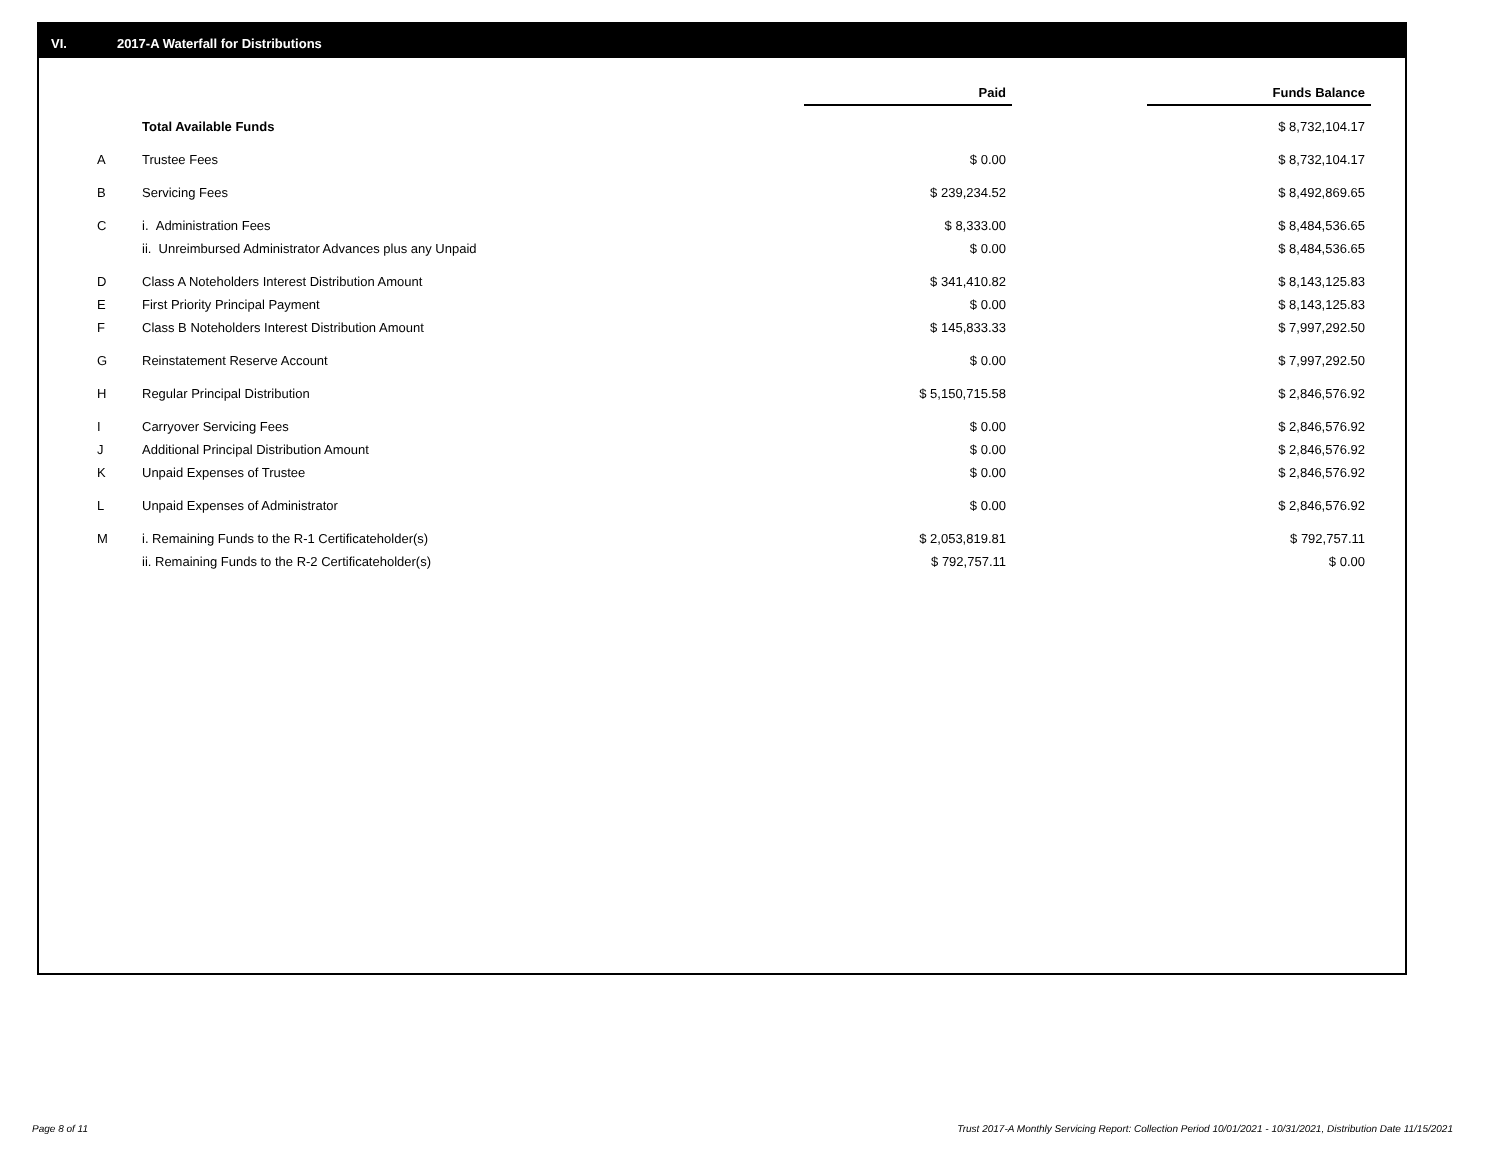VI. 2017-A Waterfall for Distributions
| | | Paid | | Funds Balance |
| | Total Available Funds | | | $ 8,732,104.17 |
| A | Trustee Fees | $ 0.00 | | $ 8,732,104.17 |
| B | Servicing Fees | $ 239,234.52 | | $ 8,492,869.65 |
| C | i. Administration Fees | $ 8,333.00 | | $ 8,484,536.65 |
| | ii. Unreimbursed Administrator Advances plus any Unpaid | $ 0.00 | | $ 8,484,536.65 |
| D | Class A Noteholders Interest Distribution Amount | $ 341,410.82 | | $ 8,143,125.83 |
| E | First Priority Principal Payment | $ 0.00 | | $ 8,143,125.83 |
| F | Class B Noteholders Interest Distribution Amount | $ 145,833.33 | | $ 7,997,292.50 |
| G | Reinstatement Reserve Account | $ 0.00 | | $ 7,997,292.50 |
| H | Regular Principal Distribution | $ 5,150,715.58 | | $ 2,846,576.92 |
| I | Carryover Servicing Fees | $ 0.00 | | $ 2,846,576.92 |
| J | Additional Principal Distribution Amount | $ 0.00 | | $ 2,846,576.92 |
| K | Unpaid Expenses of Trustee | $ 0.00 | | $ 2,846,576.92 |
| L | Unpaid Expenses of Administrator | $ 0.00 | | $ 2,846,576.92 |
| M | i. Remaining Funds to the R-1 Certificateholder(s) | $ 2,053,819.81 | | $ 792,757.11 |
| | ii. Remaining Funds to the R-2 Certificateholder(s) | $ 792,757.11 | | $ 0.00 |
Page 8 of 11
Trust 2017-A Monthly Servicing Report: Collection Period 10/01/2021 - 10/31/2021, Distribution Date 11/15/2021